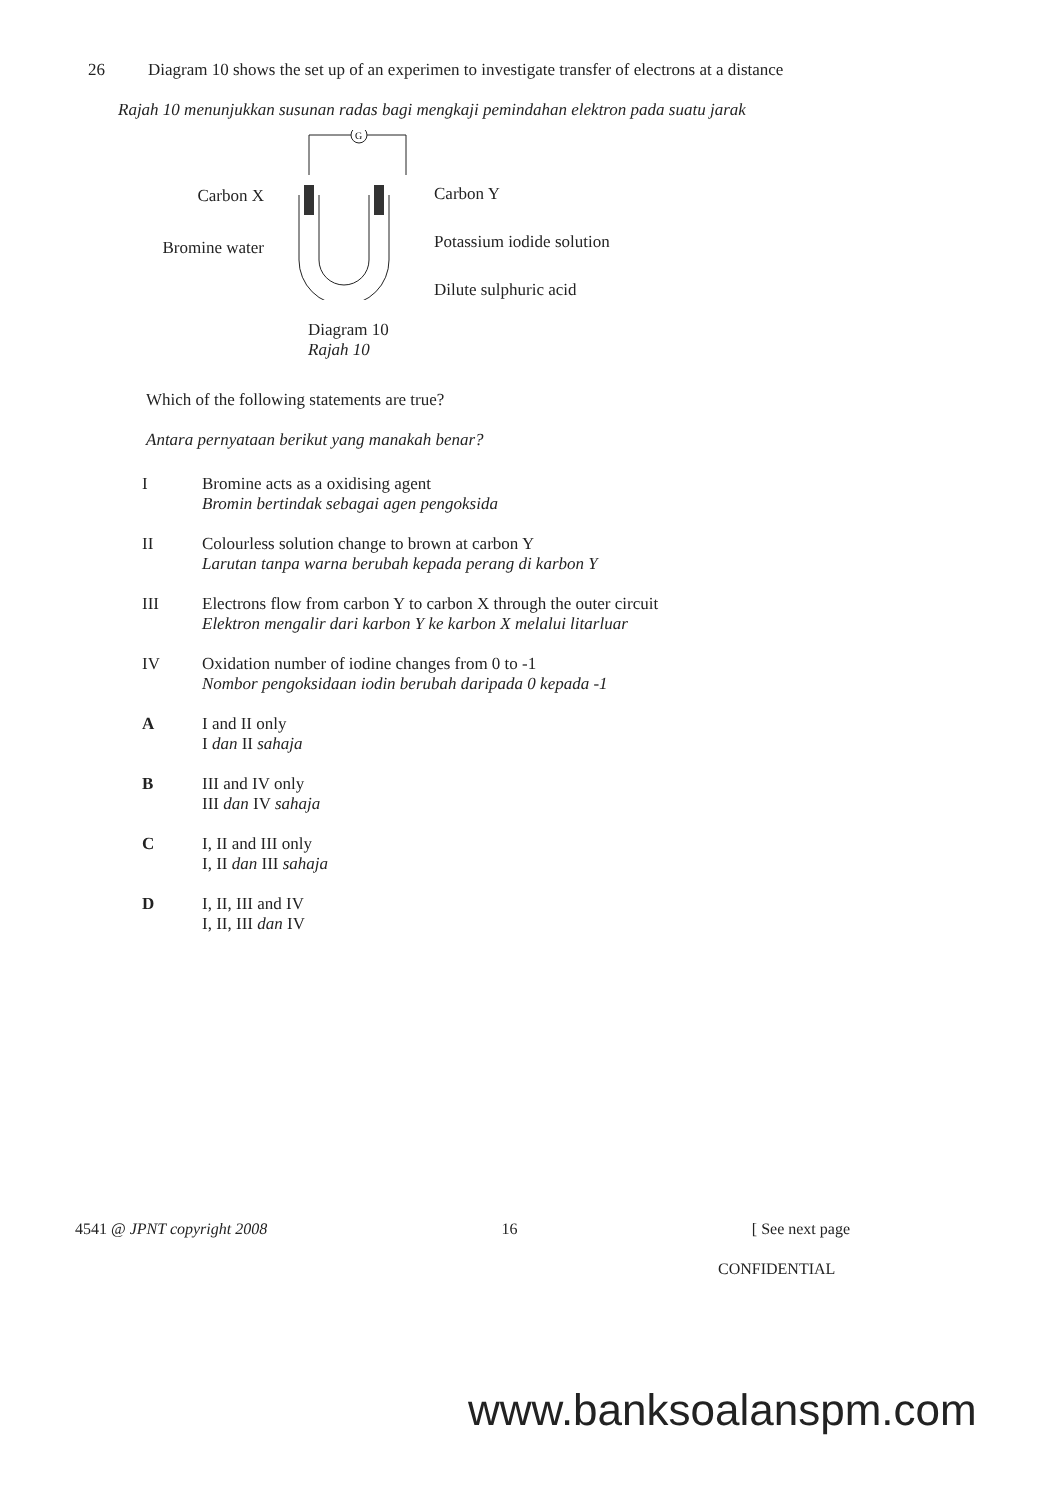26 Diagram 10 shows the set up of an experimen to investigate transfer of electrons at a distance
Rajah 10 menunjukkan susunan radas bagi mengkaji pemindahan elektron pada suatu jarak
Carbon X
Bromine water
G
Carbon Y
Potassium iodide solution
Dilute sulphuric acid
Diagram 10
Rajah 10
Which of the following statements are true?
Antara pernyataan berikut yang manakah benar?
I Bromine acts as a oxidising agent
Bromin bertindak sebagai agen pengoksida
II Colourless solution change to brown at carbon Y
Larutan tanpa warna berubah kepada perang di karbon Y
III Electrons flow from carbon Y to carbon X through the outer circuit
Elektron mengalir dari karbon Y ke karbon X melalui litarluar
IV Oxidation number of iodine changes from 0 to -1
Nombor pengoksidaan iodin berubah daripada 0 kepada -1
A I and II only
I dan II sahaja
B III and IV only
III dan IV sahaja
C I, II and III only
I, II dan III sahaja
D I, II, III and IV
I, II, III dan IV
4541 @ JPNT copyright 2008 16 [ See next page
CONFIDENTIAL
www.banksoalanspm.com